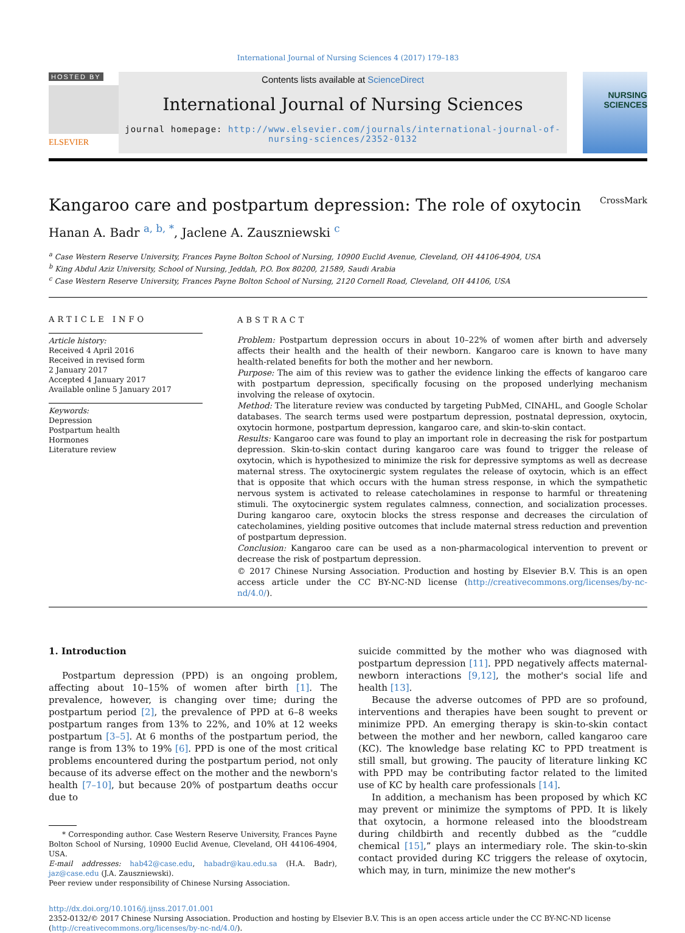International Journal of Nursing Sciences 4 (2017) 179–183
HOSTED BY
ELSEVIER
Contents lists available at ScienceDirect
International Journal of Nursing Sciences
journal homepage: http://www.elsevier.com/journals/international-journal-of-nursing-sciences/2352-0132
NURSING SCIENCES
Kangaroo care and postpartum depression: The role of oxytocin CrossMark
Hanan A. Badr <sup>a, b, *</sup>, Jaclene A. Zauszniewski <sup>c</sup>
<sup>a</sup> Case Western Reserve University, Frances Payne Bolton School of Nursing, 10900 Euclid Avenue, Cleveland, OH 44106-4904, USA
<sup>b</sup> King Abdul Aziz University, School of Nursing, Jeddah, P.O. Box 80200, 21589, Saudi Arabia
<sup>c</sup> Case Western Reserve University, Frances Payne Bolton School of Nursing, 2120 Cornell Road, Cleveland, OH 44106, USA
ARTICLE INFO
Article history:
Received 4 April 2016
Received in revised form
2 January 2017
Accepted 4 January 2017
Available online 5 January 2017
Keywords:
Depression
Postpartum health
Hormones
Literature review
ABSTRACT
Problem: Postpartum depression occurs in about 10–22% of women after birth and adversely affects their health and the health of their newborn. Kangaroo care is known to have many health-related benefits for both the mother and her newborn.
Purpose: The aim of this review was to gather the evidence linking the effects of kangaroo care with postpartum depression, specifically focusing on the proposed underlying mechanism involving the release of oxytocin.
Method: The literature review was conducted by targeting PubMed, CINAHL, and Google Scholar databases. The search terms used were postpartum depression, postnatal depression, oxytocin, oxytocin hormone, postpartum depression, kangaroo care, and skin-to-skin contact.
Results: Kangaroo care was found to play an important role in decreasing the risk for postpartum depression. Skin-to-skin contact during kangaroo care was found to trigger the release of oxytocin, which is hypothesized to minimize the risk for depressive symptoms as well as decrease maternal stress. The oxytocinergic system regulates the release of oxytocin, which is an effect that is opposite that which occurs with the human stress response, in which the sympathetic nervous system is activated to release catecholamines in response to harmful or threatening stimuli. The oxytocinergic system regulates calmness, connection, and socialization processes. During kangaroo care, oxytocin blocks the stress response and decreases the circulation of catecholamines, yielding positive outcomes that include maternal stress reduction and prevention of postpartum depression.
Conclusion: Kangaroo care can be used as a non-pharmacological intervention to prevent or decrease the risk of postpartum depression.
© 2017 Chinese Nursing Association. Production and hosting by Elsevier B.V. This is an open access article under the CC BY-NC-ND license (http://creativecommons.org/licenses/by-nc-nd/4.0/).
1. Introduction
Postpartum depression (PPD) is an ongoing problem, affecting about 10–15% of women after birth [1]. The prevalence, however, is changing over time; during the postpartum period [2], the prevalence of PPD at 6–8 weeks postpartum ranges from 13% to 22%, and 10% at 12 weeks postpartum [3–5]. At 6 months of the postpartum period, the range is from 13% to 19% [6]. PPD is one of the most critical problems encountered during the postpartum period, not only because of its adverse effect on the mother and the newborn's health [7–10], but because 20% of postpartum deaths occur due to
* Corresponding author. Case Western Reserve University, Frances Payne Bolton School of Nursing, 10900 Euclid Avenue, Cleveland, OH 44106-4904, USA.
E-mail addresses: hab42@case.edu, habadr@kau.edu.sa (H.A. Badr), jaz@case.edu (J.A. Zauszniewski).
Peer review under responsibility of Chinese Nursing Association.
suicide committed by the mother who was diagnosed with postpartum depression [11]. PPD negatively affects maternal-newborn interactions [9,12], the mother's social life and health [13].
Because the adverse outcomes of PPD are so profound, interventions and therapies have been sought to prevent or minimize PPD. An emerging therapy is skin-to-skin contact between the mother and her newborn, called kangaroo care (KC). The knowledge base relating KC to PPD treatment is still small, but growing. The paucity of literature linking KC with PPD may be contributing factor related to the limited use of KC by health care professionals [14].
In addition, a mechanism has been proposed by which KC may prevent or minimize the symptoms of PPD. It is likely that oxytocin, a hormone released into the bloodstream during childbirth and recently dubbed as the “cuddle chemical [15],” plays an intermediary role. The skin-to-skin contact provided during KC triggers the release of oxytocin, which may, in turn, minimize the new mother's
http://dx.doi.org/10.1016/j.ijnss.2017.01.001
2352-0132/© 2017 Chinese Nursing Association. Production and hosting by Elsevier B.V. This is an open access article under the CC BY-NC-ND license (http://creativecommons.org/licenses/by-nc-nd/4.0/).